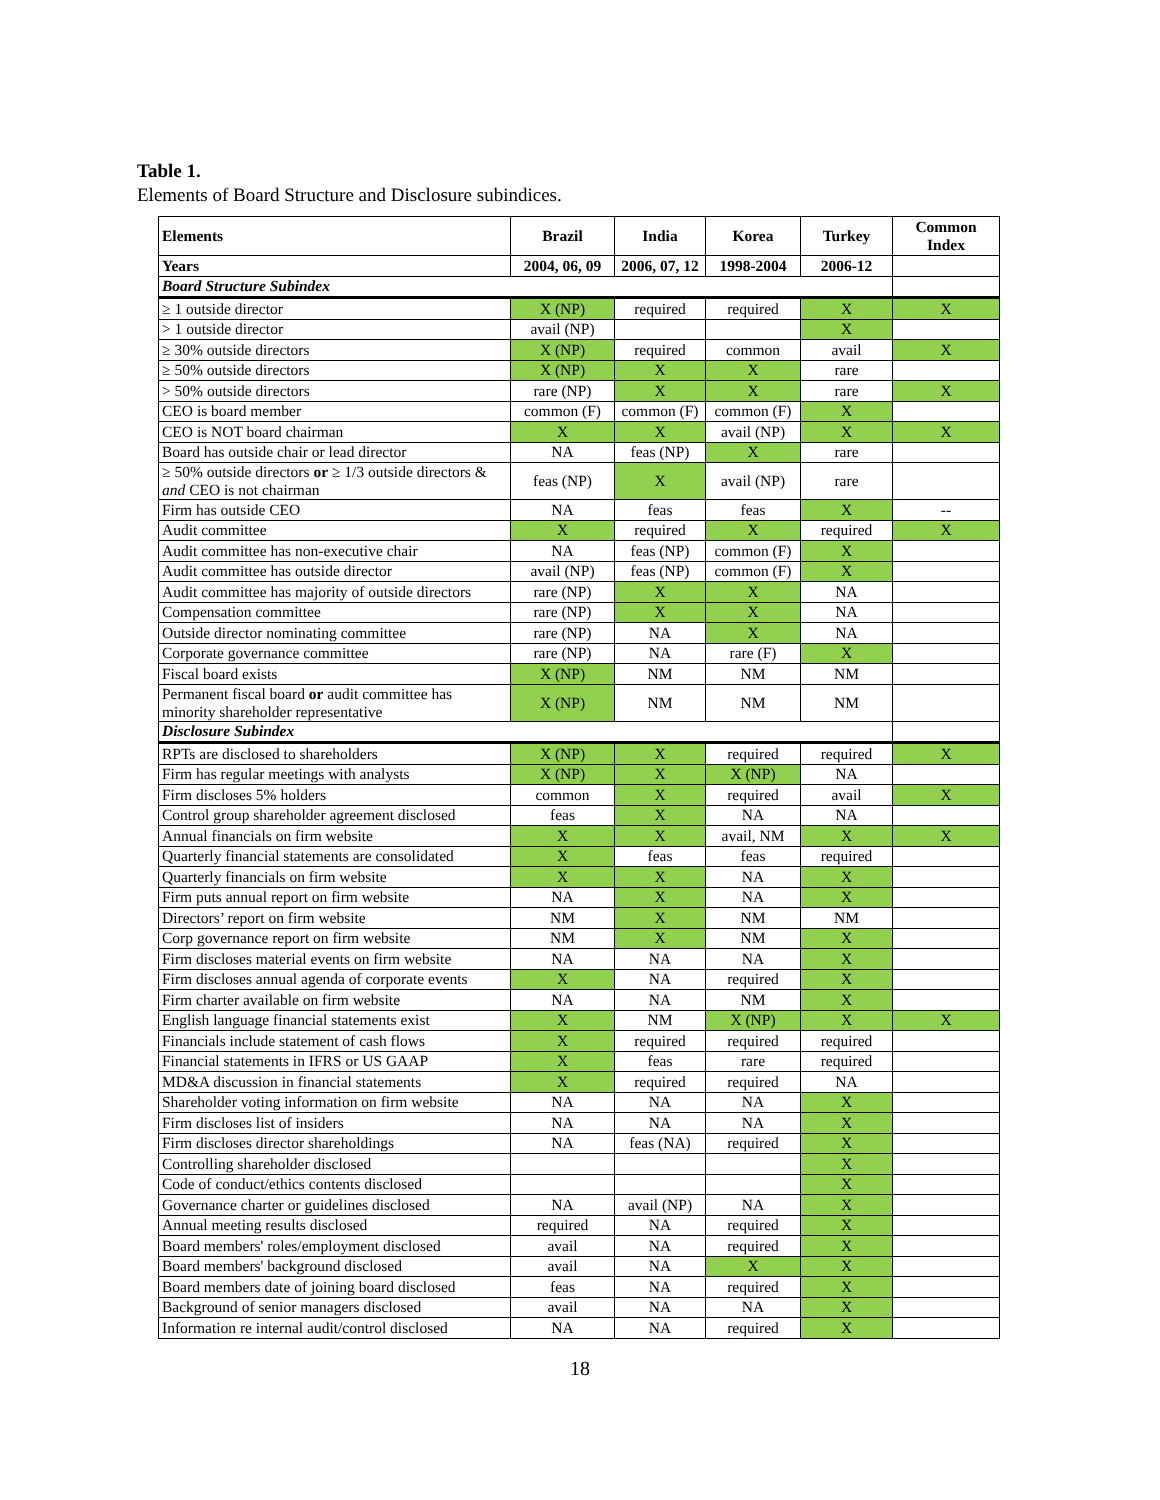Table 1.
Elements of Board Structure and Disclosure subindices.
| Elements | Brazil | India | Korea | Turkey | Common Index |
| --- | --- | --- | --- | --- | --- |
| Years | 2004, 06, 09 | 2006, 07, 12 | 1998-2004 | 2006-12 | |
| Board Structure Subindex | | | | | |
| ≥ 1 outside director | X (NP) | required | required | X | X |
| > 1 outside director | avail (NP) | | | X | |
| ≥ 30% outside directors | X (NP) | required | common | avail | X |
| ≥ 50% outside directors | X (NP) | X | X | rare | |
| > 50% outside directors | rare (NP) | X | X | rare | X |
| CEO is board member | common (F) | common (F) | common (F) | X | |
| CEO is NOT board chairman | X | X | avail (NP) | X | X |
| Board has outside chair or lead director | NA | feas (NP) | X | rare | |
| ≥ 50% outside directors or ≥ 1/3 outside directors & and CEO is not chairman | feas (NP) | X | avail (NP) | rare | |
| Firm has outside CEO | NA | feas | feas | X | -- |
| Audit committee | X | required | X | required | X |
| Audit committee has non-executive chair | NA | feas (NP) | common (F) | X | |
| Audit committee has outside director | avail (NP) | feas (NP) | common (F) | X | |
| Audit committee has majority of outside directors | rare (NP) | X | X | NA | |
| Compensation committee | rare (NP) | X | X | NA | |
| Outside director nominating committee | rare (NP) | NA | X | NA | |
| Corporate governance committee | rare (NP) | NA | rare (F) | X | |
| Fiscal board exists | X (NP) | NM | NM | NM | |
| Permanent fiscal board or audit committee has minority shareholder representative | X (NP) | NM | NM | NM | |
| Disclosure Subindex | | | | | |
| RPTs are disclosed to shareholders | X (NP) | X | required | required | X |
| Firm has regular meetings with analysts | X (NP) | X | X (NP) | NA | |
| Firm discloses 5% holders | common | X | required | avail | X |
| Control group shareholder agreement disclosed | feas | X | NA | NA | |
| Annual financials on firm website | X | X | avail, NM | X | X |
| Quarterly financial statements are consolidated | X | feas | feas | required | |
| Quarterly financials on firm website | X | X | NA | X | |
| Firm puts annual report on firm website | NA | X | NA | X | |
| Directors’ report on firm website | NM | X | NM | NM | |
| Corp governance report on firm website | NM | X | NM | X | |
| Firm discloses material events on firm website | NA | NA | NA | X | |
| Firm discloses annual agenda of corporate events | X | NA | required | X | |
| Firm charter available on firm website | NA | NA | NM | X | |
| English language financial statements exist | X | NM | X (NP) | X | X |
| Financials include statement of cash flows | X | required | required | required | |
| Financial statements in IFRS or US GAAP | X | feas | rare | required | |
| MD&A discussion in financial statements | X | required | required | NA | |
| Shareholder voting information on firm website | NA | NA | NA | X | |
| Firm discloses list of insiders | NA | NA | NA | X | |
| Firm discloses director shareholdings | NA | feas (NA) | required | X | |
| Controlling shareholder disclosed | | | | X | |
| Code of conduct/ethics contents disclosed | | | | X | |
| Governance charter or guidelines disclosed | NA | avail (NP) | NA | X | |
| Annual meeting results disclosed | required | NA | required | X | |
| Board members' roles/employment disclosed | avail | NA | required | X | |
| Board members' background disclosed | avail | NA | X | X | |
| Board members date of joining board disclosed | feas | NA | required | X | |
| Background of senior managers disclosed | avail | NA | NA | X | |
| Information re internal audit/control disclosed | NA | NA | required | X | |
18